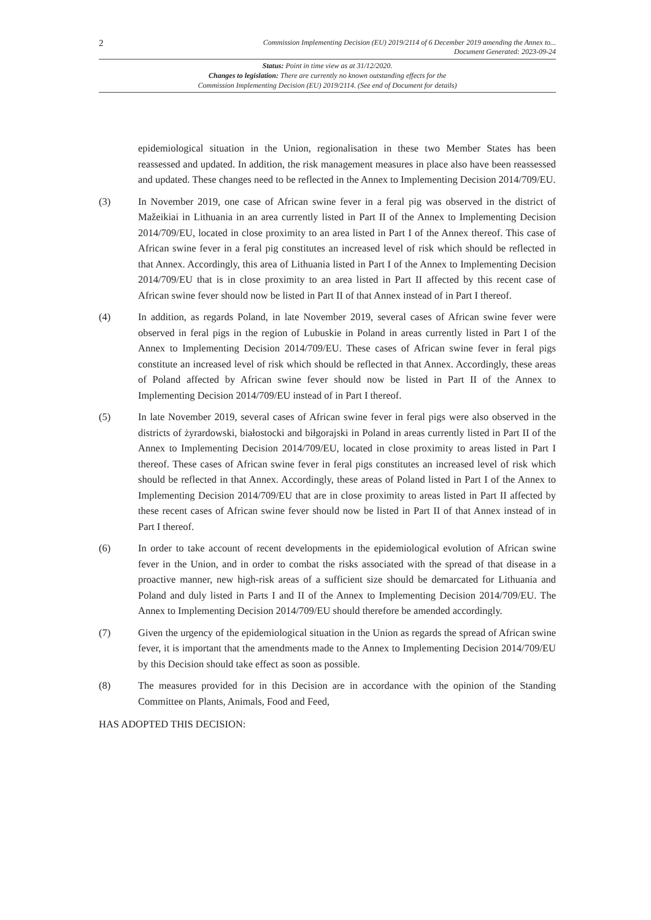2 Commission Implementing Decision (EU) 2019/2114 of 6 December 2019 amending the Annex to...
Document Generated: 2023-09-24
Status: Point in time view as at 31/12/2020.
Changes to legislation: There are currently no known outstanding effects for the
Commission Implementing Decision (EU) 2019/2114. (See end of Document for details)
epidemiological situation in the Union, regionalisation in these two Member States has been reassessed and updated. In addition, the risk management measures in place also have been reassessed and updated. These changes need to be reflected in the Annex to Implementing Decision 2014/709/EU.
(3) In November 2019, one case of African swine fever in a feral pig was observed in the district of Mažeikiai in Lithuania in an area currently listed in Part II of the Annex to Implementing Decision 2014/709/EU, located in close proximity to an area listed in Part I of the Annex thereof. This case of African swine fever in a feral pig constitutes an increased level of risk which should be reflected in that Annex. Accordingly, this area of Lithuania listed in Part I of the Annex to Implementing Decision 2014/709/EU that is in close proximity to an area listed in Part II affected by this recent case of African swine fever should now be listed in Part II of that Annex instead of in Part I thereof.
(4) In addition, as regards Poland, in late November 2019, several cases of African swine fever were observed in feral pigs in the region of Lubuskie in Poland in areas currently listed in Part I of the Annex to Implementing Decision 2014/709/EU. These cases of African swine fever in feral pigs constitute an increased level of risk which should be reflected in that Annex. Accordingly, these areas of Poland affected by African swine fever should now be listed in Part II of the Annex to Implementing Decision 2014/709/EU instead of in Part I thereof.
(5) In late November 2019, several cases of African swine fever in feral pigs were also observed in the districts of żyrardowski, białostocki and biłgorajski in Poland in areas currently listed in Part II of the Annex to Implementing Decision 2014/709/EU, located in close proximity to areas listed in Part I thereof. These cases of African swine fever in feral pigs constitutes an increased level of risk which should be reflected in that Annex. Accordingly, these areas of Poland listed in Part I of the Annex to Implementing Decision 2014/709/EU that are in close proximity to areas listed in Part II affected by these recent cases of African swine fever should now be listed in Part II of that Annex instead of in Part I thereof.
(6) In order to take account of recent developments in the epidemiological evolution of African swine fever in the Union, and in order to combat the risks associated with the spread of that disease in a proactive manner, new high-risk areas of a sufficient size should be demarcated for Lithuania and Poland and duly listed in Parts I and II of the Annex to Implementing Decision 2014/709/EU. The Annex to Implementing Decision 2014/709/EU should therefore be amended accordingly.
(7) Given the urgency of the epidemiological situation in the Union as regards the spread of African swine fever, it is important that the amendments made to the Annex to Implementing Decision 2014/709/EU by this Decision should take effect as soon as possible.
(8) The measures provided for in this Decision are in accordance with the opinion of the Standing Committee on Plants, Animals, Food and Feed,
HAS ADOPTED THIS DECISION: